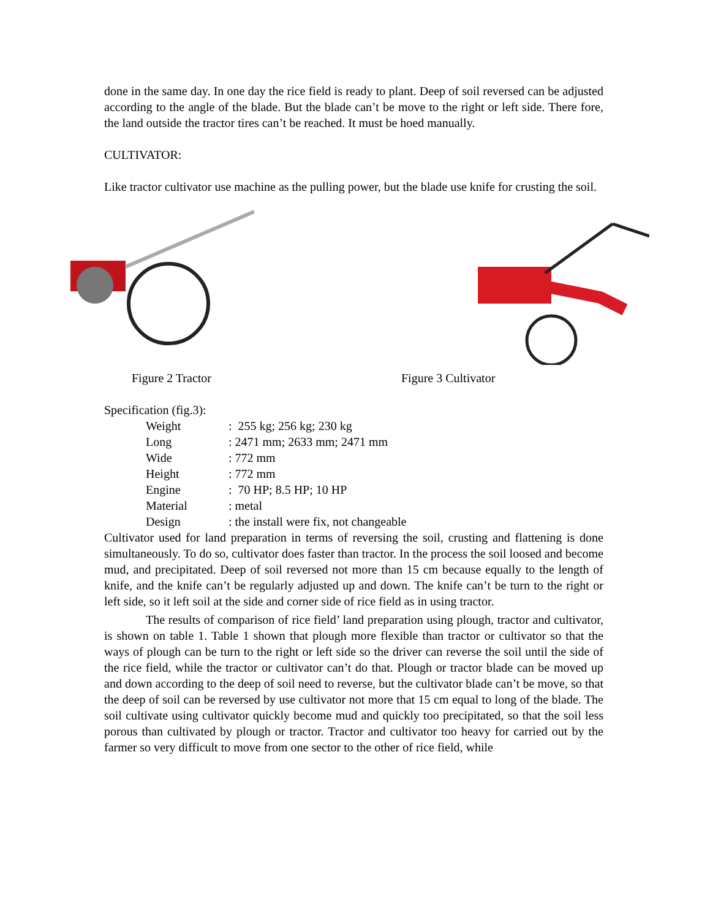done in the same day. In one day the rice field is ready to plant. Deep of soil reversed can be adjusted according to the angle of the blade. But the blade can’t be move to the right or left side. There fore, the land outside the tractor tires can’t be reached. It must be hoed manually.
CULTIVATOR:
Like tractor cultivator use machine as the pulling power, but the blade use knife for crusting the soil.
Figure 2 Tractor Figure 3 Cultivator
Specification (fig.3):
| Weight | : 255 kg; 256 kg; 230 kg |
| Long | : 2471 mm; 2633 mm; 2471 mm |
| Wide | : 772 mm |
| Height | : 772 mm |
| Engine | : 70 HP; 8.5 HP; 10 HP |
| Material | : metal |
| Design | : the install were fix, not changeable |
Cultivator used for land preparation in terms of reversing the soil, crusting and flattening is done simultaneously. To do so, cultivator does faster than tractor. In the process the soil loosed and become mud, and precipitated. Deep of soil reversed not more than 15 cm because equally to the length of knife, and the knife can’t be regularly adjusted up and down. The knife can’t be turn to the right or left side, so it left soil at the side and corner side of rice field as in using tractor.
The results of comparison of rice field’ land preparation using plough, tractor and cultivator, is shown on table 1. Table 1 shown that plough more flexible than tractor or cultivator so that the ways of plough can be turn to the right or left side so the driver can reverse the soil until the side of the rice field, while the tractor or cultivator can’t do that. Plough or tractor blade can be moved up and down according to the deep of soil need to reverse, but the cultivator blade can’t be move, so that the deep of soil can be reversed by use cultivator not more that 15 cm equal to long of the blade. The soil cultivate using cultivator quickly become mud and quickly too precipitated, so that the soil less porous than cultivated by plough or tractor. Tractor and cultivator too heavy for carried out by the farmer so very difficult to move from one sector to the other of rice field, while